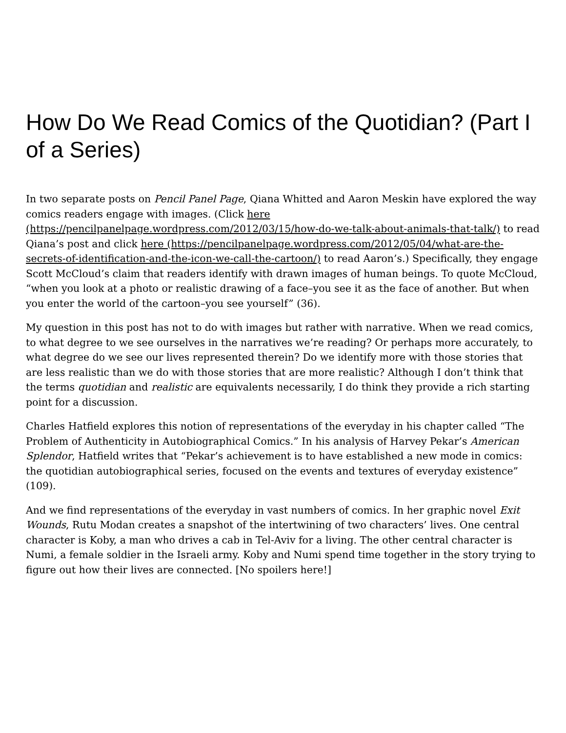How Do We Read Comics of the Quotidian? (Part I of a Series)
In two separate posts on Pencil Panel Page, Qiana Whitted and Aaron Meskin have explored the way comics readers engage with images. (Click here (https://pencilpanelpage.wordpress.com/2012/03/15/how-do-we-talk-about-animals-that-talk/) to read Qiana’s post and click here (https://pencilpanelpage.wordpress.com/2012/05/04/what-are-the-secrets-of-identification-and-the-icon-we-call-the-cartoon/) to read Aaron’s.) Specifically, they engage Scott McCloud’s claim that readers identify with drawn images of human beings. To quote McCloud, “when you look at a photo or realistic drawing of a face–you see it as the face of another. But when you enter the world of the cartoon–you see yourself” (36).
My question in this post has not to do with images but rather with narrative. When we read comics, to what degree to we see ourselves in the narratives we’re reading? Or perhaps more accurately, to what degree do we see our lives represented therein? Do we identify more with those stories that are less realistic than we do with those stories that are more realistic? Although I don’t think that the terms quotidian and realistic are equivalents necessarily, I do think they provide a rich starting point for a discussion.
Charles Hatfield explores this notion of representations of the everyday in his chapter called “The Problem of Authenticity in Autobiographical Comics.” In his analysis of Harvey Pekar’s American Splendor, Hatfield writes that “Pekar’s achievement is to have established a new mode in comics: the quotidian autobiographical series, focused on the events and textures of everyday existence” (109).
And we find representations of the everyday in vast numbers of comics. In her graphic novel Exit Wounds, Rutu Modan creates a snapshot of the intertwining of two characters’ lives. One central character is Koby, a man who drives a cab in Tel-Aviv for a living. The other central character is Numi, a female soldier in the Israeli army. Koby and Numi spend time together in the story trying to figure out how their lives are connected. [No spoilers here!]